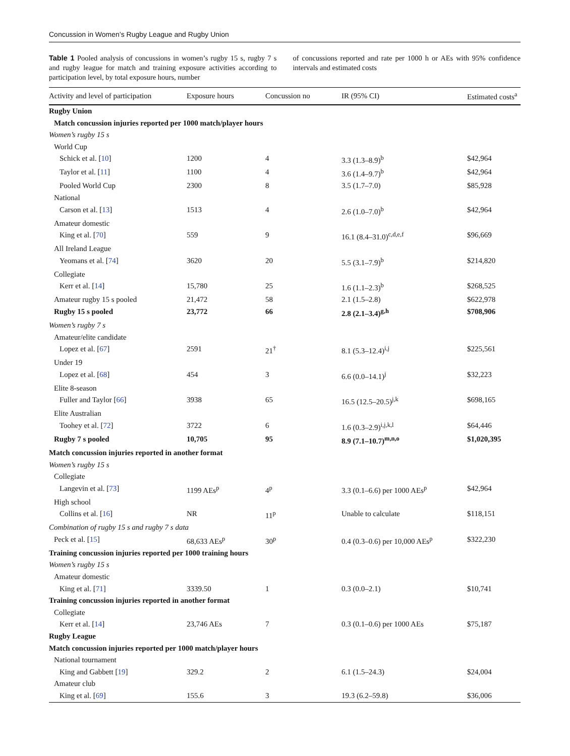Concussion in Women’s Rugby League and Rugby Union
Table 1 Pooled analysis of concussions in women’s rugby 15 s, rugby 7 s and rugby league for match and training exposure activities according to participation level, by total exposure hours, number
of concussions reported and rate per 1000 h or AEs with 95% confidence intervals and estimated costs
| Activity and level of participation | Exposure hours | Concussion no | IR (95% CI) | Estimated costs<sup>a</sup> |
| --- | --- | --- | --- | --- |
| Rugby Union | | | | |
| Match concussion injuries reported per 1000 match/player hours | | | | |
| Women’s rugby 15 s | | | | |
| World Cup | | | | |
| Schick et al. [ 10 ] | 1200 | 4 | 3.3 (1.3–8.9)<sup>b</sup> | $42,964 |
| Taylor et al. [ 11 ] | 1100 | 4 | 3.6 (1.4–9.7)<sup>b</sup> | $42,964 |
| Pooled World Cup | 2300 | 8 | 3.5 (1.7–7.0) | $85,928 |
| National | | | | |
| Carson et al. [ 13 ] | 1513 | 4 | 2.6 (1.0–7.0)<sup>b</sup> | $42,964 |
| Amateur domestic | | | | |
| King et al. [ 70 ] | 559 | 9 | 16.1 (8.4–31.0)<sup>c,d,e,f</sup> | $96,669 |
| All Ireland League | | | | |
| Yeomans et al. [ 74 ] | 3620 | 20 | 5.5 (3.1–7.9)<sup>b</sup> | $214,820 |
| Collegiate | | | | |
| Kerr et al. [ 14 ] | 15,780 | 25 | 1.6 (1.1–2.3)<sup>b</sup> | $268,525 |
| Amateur rugby 15 s pooled | 21,472 | 58 | 2.1 (1.5–2.8) | $622,978 |
| Rugby 15 s pooled | 23,772 | 66 | 2.8 (2.1–3.4)<sup>g,h</sup> | $708,906 |
| Women’s rugby 7 s | | | | |
| Amateur/elite candidate | | | | |
| Lopez et al. [ 67 ] | 2591 | 21<sup>†</sup> | 8.1 (5.3–12.4)<sup>i,j</sup> | $225,561 |
| Under 19 | | | | |
| Lopez et al. [ 68 ] | 454 | 3 | 6.6 (0.0–14.1)<sup>j</sup> | $32,223 |
| Elite 8-season | | | | |
| Fuller and Taylor [ 66 ] | 3938 | 65 | 16.5 (12.5–20.5)<sup>j,k</sup> | $698,165 |
| Elite Australian | | | | |
| Toohey et al. [ 72 ] | 3722 | 6 | 1.6 (0.3–2.9)<sup>i,j,k,l</sup> | $64,446 |
| Rugby 7 s pooled | 10,705 | 95 | 8.9 (7.1–10.7)<sup>m,n,o</sup> | $1,020,395 |
| Match concussion injuries reported in another format | | | | |
| Women’s rugby 15 s | | | | |
| Collegiate | | | | |
| Langevin et al. [ 73 ] | 1199 AEs<sup>p</sup> | 4<sup>p</sup> | 3.3 (0.1–6.6) per 1000 AEs<sup>p</sup> | $42,964 |
| High school | | | | |
| Collins et al. [ 16 ] | NR | 11<sup>p</sup> | Unable to calculate | $118,151 |
| Combination of rugby 15 s and rugby 7 s data | | | | |
| Peck et al. [ 15 ] | 68,633 AEs<sup>p</sup> | 30<sup>p</sup> | 0.4 (0.3–0.6) per 10,000 AEs<sup>p</sup> | $322,230 |
| Training concussion injuries reported per 1000 training hours | | | | |
| Women’s rugby 15 s | | | | |
| Amateur domestic | | | | |
| King et al. [ 71 ] | 3339.50 | 1 | 0.3 (0.0–2.1) | $10,741 |
| Training concussion injuries reported in another format | | | | |
| Collegiate | | | | |
| Kerr et al. [ 14 ] | 23,746 AEs | 7 | 0.3 (0.1–0.6) per 1000 AEs | $75,187 |
| Rugby League | | | | |
| Match concussion injuries reported per 1000 match/player hours | | | | |
| National tournament | | | | |
| King and Gabbett [ 19 ] | 329.2 | 2 | 6.1 (1.5–24.3) | $24,004 |
| Amateur club | | | | |
| King et al. [ 69 ] | 155.6 | 3 | 19.3 (6.2–59.8) | $36,006 |